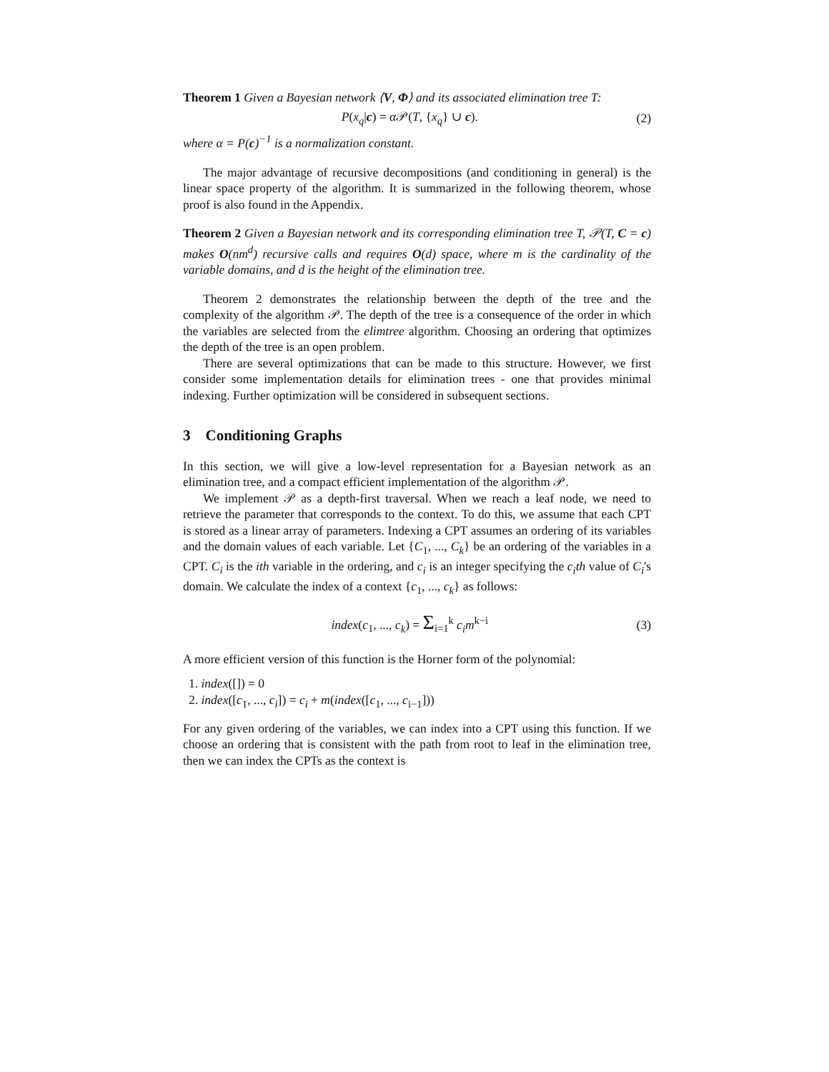Theorem 1 Given a Bayesian network ⟨V, Φ⟩ and its associated elimination tree T:
P(x<sub>q</sub>|c) = α 𝒫(T, {x<sub>q</sub>} ∪ c). (2)
where α = P(c)<sup>−1</sup> is a normalization constant.
The major advantage of recursive decompositions (and conditioning in general) is the linear space property of the algorithm. It is summarized in the following theorem, whose proof is also found in the Appendix.
Theorem 2 Given a Bayesian network and its corresponding elimination tree T, 𝒫(T, C = c) makes O(nm<sup>d</sup>) recursive calls and requires O(d) space, where m is the cardinality of the variable domains, and d is the height of the elimination tree.
Theorem 2 demonstrates the relationship between the depth of the tree and the complexity of the algorithm 𝒫. The depth of the tree is a consequence of the order in which the variables are selected from the elimtree algorithm. Choosing an ordering that optimizes the depth of the tree is an open problem.
There are several optimizations that can be made to this structure. However, we first consider some implementation details for elimination trees - one that provides minimal indexing. Further optimization will be considered in subsequent sections.
3 Conditioning Graphs
In this section, we will give a low-level representation for a Bayesian network as an elimination tree, and a compact efficient implementation of the algorithm 𝒫.
We implement 𝒫 as a depth-first traversal. When we reach a leaf node, we need to retrieve the parameter that corresponds to the context. To do this, we assume that each CPT is stored as a linear array of parameters. Indexing a CPT assumes an ordering of its variables and the domain values of each variable. Let {C<sub>1</sub>, ..., C<sub>k</sub>} be an ordering of the variables in a CPT. C<sub>i</sub> is the ith variable in the ordering, and c<sub>i</sub> is an integer specifying the c<sub>i</sub>th value of C<sub>i</sub>'s domain. We calculate the index of a context {c<sub>1</sub>, ..., c<sub>k</sub>} as follows:
index(c<sub>1</sub>, ..., c<sub>k</sub>) = Σ<sub>i=1</sub><sup>k</sup> c<sub>i</sub>m<sup>k−i</sup> (3)
A more efficient version of this function is the Horner form of the polynomial:
1. index([]) = 0
2. index([c<sub>1</sub>, ..., c<sub>i</sub>]) = c<sub>i</sub> + m(index([c<sub>1</sub>, ..., c<sub>i−1</sub>]))
For any given ordering of the variables, we can index into a CPT using this function. If we choose an ordering that is consistent with the path from root to leaf in the elimination tree, then we can index the CPTs as the context is